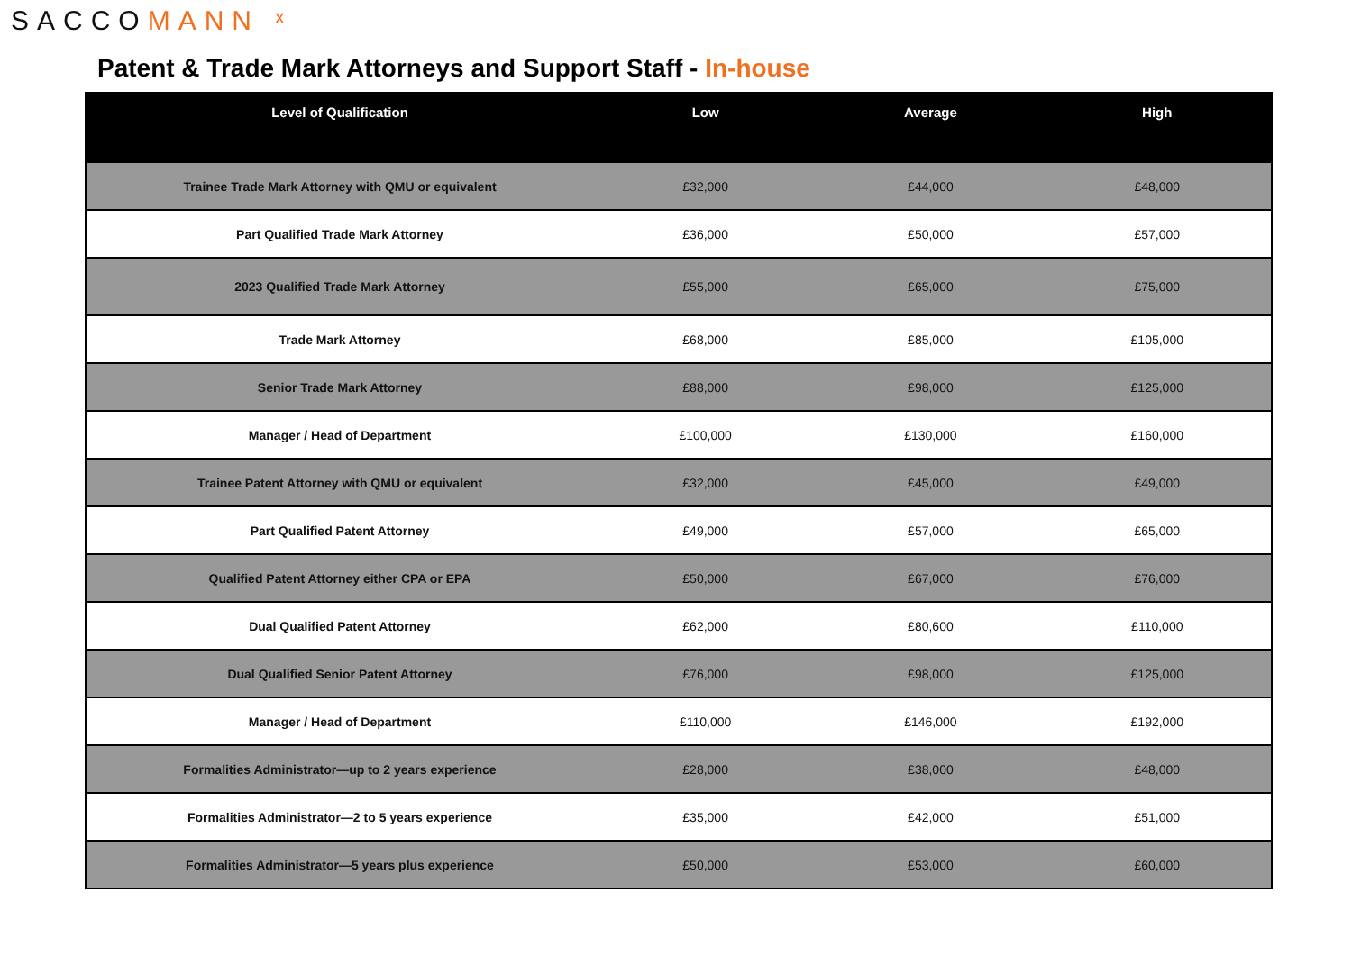SACCOMANN ˣ
Patent & Trade Mark Attorneys and Support Staff - In-house
| Level of Qualification | Low | Average | High |
| --- | --- | --- | --- |
| Trainee Trade Mark Attorney with QMU or equivalent | £32,000 | £44,000 | £48,000 |
| Part Qualified Trade Mark Attorney | £36,000 | £50,000 | £57,000 |
| 2023 Qualified Trade Mark Attorney | £55,000 | £65,000 | £75,000 |
| Trade Mark Attorney | £68,000 | £85,000 | £105,000 |
| Senior Trade Mark Attorney | £88,000 | £98,000 | £125,000 |
| Manager / Head of Department | £100,000 | £130,000 | £160,000 |
| Trainee Patent Attorney with QMU or equivalent | £32,000 | £45,000 | £49,000 |
| Part Qualified Patent Attorney | £49,000 | £57,000 | £65,000 |
| Qualified Patent Attorney either CPA or EPA | £50,000 | £67,000 | £76,000 |
| Dual Qualified Patent Attorney | £62,000 | £80,600 | £110,000 |
| Dual Qualified Senior Patent Attorney | £76,000 | £98,000 | £125,000 |
| Manager / Head of Department | £110,000 | £146,000 | £192,000 |
| Formalities Administrator—up to 2 years experience | £28,000 | £38,000 | £48,000 |
| Formalities Administrator—2 to 5 years experience | £35,000 | £42,000 | £51,000 |
| Formalities Administrator—5 years plus experience | £50,000 | £53,000 | £60,000 |